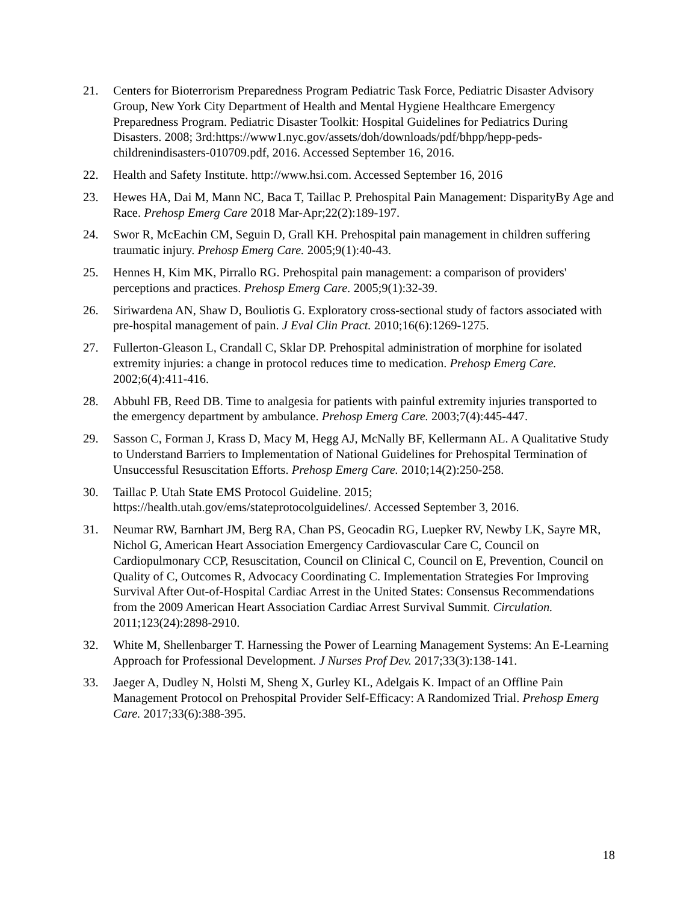21. Centers for Bioterrorism Preparedness Program Pediatric Task Force, Pediatric Disaster Advisory Group, New York City Department of Health and Mental Hygiene Healthcare Emergency Preparedness Program. Pediatric Disaster Toolkit: Hospital Guidelines for Pediatrics During Disasters. 2008; 3rd:https://www1.nyc.gov/assets/doh/downloads/pdf/bhpp/hepp-peds-childrenindisasters-010709.pdf, 2016. Accessed September 16, 2016.
22. Health and Safety Institute. http://www.hsi.com. Accessed September 16, 2016
23. Hewes HA, Dai M, Mann NC, Baca T, Taillac P. Prehospital Pain Management: DisparityBy Age and Race. Prehosp Emerg Care 2018 Mar-Apr;22(2):189-197.
24. Swor R, McEachin CM, Seguin D, Grall KH. Prehospital pain management in children suffering traumatic injury. Prehosp Emerg Care. 2005;9(1):40-43.
25. Hennes H, Kim MK, Pirrallo RG. Prehospital pain management: a comparison of providers' perceptions and practices. Prehosp Emerg Care. 2005;9(1):32-39.
26. Siriwardena AN, Shaw D, Bouliotis G. Exploratory cross-sectional study of factors associated with pre-hospital management of pain. J Eval Clin Pract. 2010;16(6):1269-1275.
27. Fullerton-Gleason L, Crandall C, Sklar DP. Prehospital administration of morphine for isolated extremity injuries: a change in protocol reduces time to medication. Prehosp Emerg Care. 2002;6(4):411-416.
28. Abbuhl FB, Reed DB. Time to analgesia for patients with painful extremity injuries transported to the emergency department by ambulance. Prehosp Emerg Care. 2003;7(4):445-447.
29. Sasson C, Forman J, Krass D, Macy M, Hegg AJ, McNally BF, Kellermann AL. A Qualitative Study to Understand Barriers to Implementation of National Guidelines for Prehospital Termination of Unsuccessful Resuscitation Efforts. Prehosp Emerg Care. 2010;14(2):250-258.
30. Taillac P. Utah State EMS Protocol Guideline. 2015; https://health.utah.gov/ems/stateprotocolguidelines/. Accessed September 3, 2016.
31. Neumar RW, Barnhart JM, Berg RA, Chan PS, Geocadin RG, Luepker RV, Newby LK, Sayre MR, Nichol G, American Heart Association Emergency Cardiovascular Care C, Council on Cardiopulmonary CCP, Resuscitation, Council on Clinical C, Council on E, Prevention, Council on Quality of C, Outcomes R, Advocacy Coordinating C. Implementation Strategies For Improving Survival After Out-of-Hospital Cardiac Arrest in the United States: Consensus Recommendations from the 2009 American Heart Association Cardiac Arrest Survival Summit. Circulation. 2011;123(24):2898-2910.
32. White M, Shellenbarger T. Harnessing the Power of Learning Management Systems: An E-Learning Approach for Professional Development. J Nurses Prof Dev. 2017;33(3):138-141.
33. Jaeger A, Dudley N, Holsti M, Sheng X, Gurley KL, Adelgais K. Impact of an Offline Pain Management Protocol on Prehospital Provider Self-Efficacy: A Randomized Trial. Prehosp Emerg Care. 2017;33(6):388-395.
18